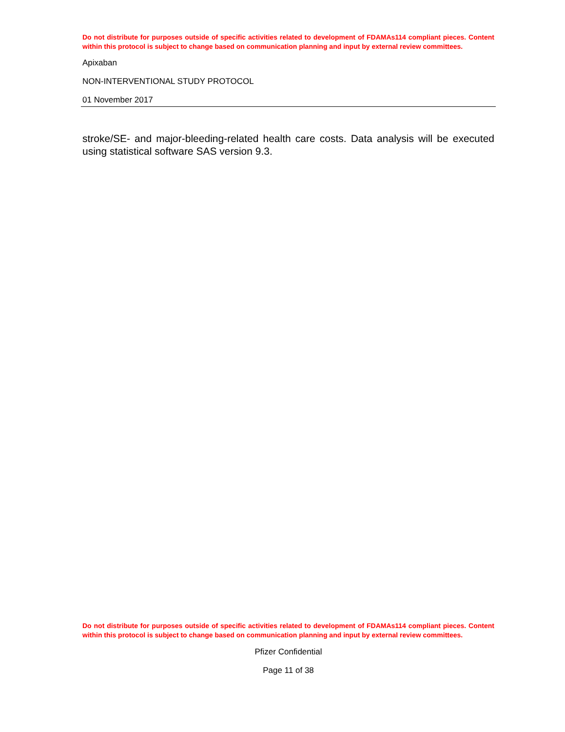Do not distribute for purposes outside of specific activities related to development of FDAMAs114 compliant pieces. Content within this protocol is subject to change based on communication planning and input by external review committees.
Apixaban
NON-INTERVENTIONAL STUDY PROTOCOL
01 November 2017
stroke/SE- and major-bleeding-related health care costs. Data analysis will be executed using statistical software SAS version 9.3.
Do not distribute for purposes outside of specific activities related to development of FDAMAs114 compliant pieces. Content within this protocol is subject to change based on communication planning and input by external review committees.
Pfizer Confidential
Page 11 of 38